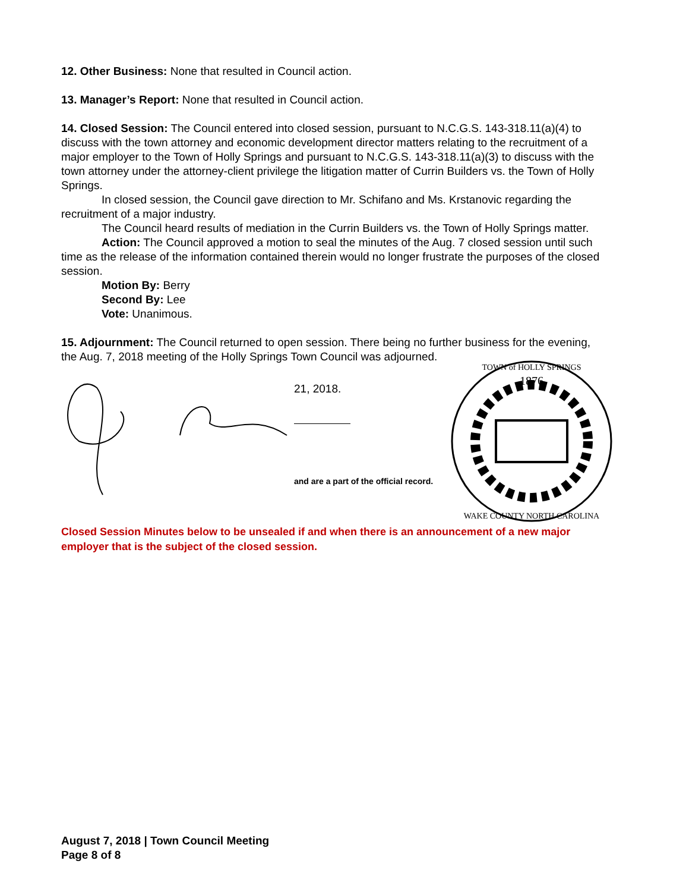12. Other Business: None that resulted in Council action.
13. Manager’s Report: None that resulted in Council action.
14. Closed Session: The Council entered into closed session, pursuant to N.C.G.S. 143-318.11(a)(4) to discuss with the town attorney and economic development director matters relating to the recruitment of a major employer to the Town of Holly Springs and pursuant to N.C.G.S. 143-318.11(a)(3) to discuss with the town attorney under the attorney-client privilege the litigation matter of Currin Builders vs. the Town of Holly Springs.
In closed session, the Council gave direction to Mr. Schifano and Ms. Krstanovic regarding the recruitment of a major industry.
The Council heard results of mediation in the Currin Builders vs. the Town of Holly Springs matter.
Action: The Council approved a motion to seal the minutes of the Aug. 7 closed session until such time as the release of the information contained therein would no longer frustrate the purposes of the closed session.
Motion By: Berry
Second By: Lee
Vote: Unanimous.
15. Adjournment: The Council returned to open session. There being no further business for the evening, the Aug. 7, 2018 meeting of the Holly Springs Town Council was adjourned.
21, 2018.
and are a part of the official record.
1876
TOWN of HOLLY SPRINGS
WAKE COUNTY NORTH CAROLINA
Closed Session Minutes below to be unsealed if and when there is an announcement of a new major employer that is the subject of the closed session.
August 7, 2018 | Town Council Meeting
Page 8 of 8